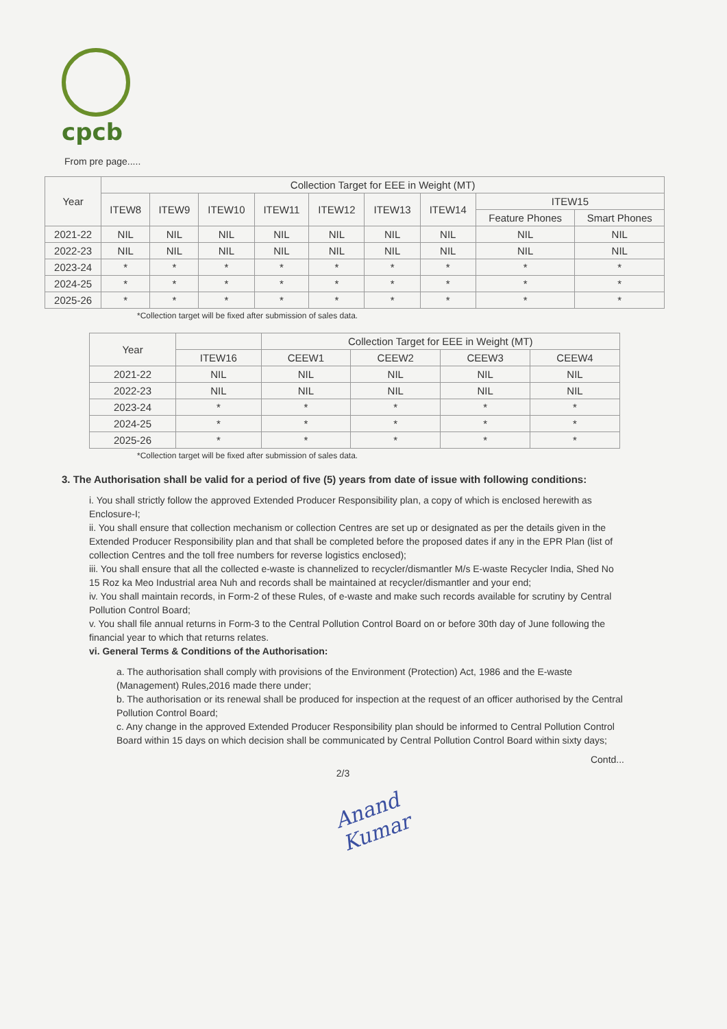cpcb
From pre page.....
| Year | Collection Target for EEE in Weight (MT) | | | | | | | | |
| --- | --- | --- | --- | --- | --- | --- | --- | --- | --- |
| | ITEW8 | ITEW9 | ITEW10 | ITEW11 | ITEW12 | ITEW13 | ITEW14 | ITEW15 | |
| | | | | | | | | Feature Phones | Smart Phones |
| 2021-22 | NIL | NIL | NIL | NIL | NIL | NIL | NIL | NIL | NIL |
| 2022-23 | NIL | NIL | NIL | NIL | NIL | NIL | NIL | NIL | NIL |
| 2023-24 | * | * | * | * | * | * | * | * | * |
| 2024-25 | * | * | * | * | * | * | * | * | * |
| 2025-26 | * | * | * | * | * | * | * | * | * |
*Collection target will be fixed after submission of sales data.
| Year | | Collection Target for EEE in Weight (MT) | | | |
| --- | --- | --- | --- | --- | --- |
| | ITEW16 | CEEW1 | CEEW2 | CEEW3 | CEEW4 |
| 2021-22 | NIL | NIL | NIL | NIL | NIL |
| 2022-23 | NIL | NIL | NIL | NIL | NIL |
| 2023-24 | * | * | * | * | * |
| 2024-25 | * | * | * | * | * |
| 2025-26 | * | * | * | * | * |
*Collection target will be fixed after submission of sales data.
3. The Authorisation shall be valid for a period of five (5) years from date of issue with following conditions:
i. You shall strictly follow the approved Extended Producer Responsibility plan, a copy of which is enclosed herewith as Enclosure-I;
ii. You shall ensure that collection mechanism or collection Centres are set up or designated as per the details given in the Extended Producer Responsibility plan and that shall be completed before the proposed dates if any in the EPR Plan (list of collection Centres and the toll free numbers for reverse logistics enclosed);
iii. You shall ensure that all the collected e-waste is channelized to recycler/dismantler M/s E-waste Recycler India, Shed No 15 Roz ka Meo Industrial area Nuh and records shall be maintained at recycler/dismantler and your end;
iv. You shall maintain records, in Form-2 of these Rules, of e-waste and make such records available for scrutiny by Central Pollution Control Board;
v. You shall file annual returns in Form-3 to the Central Pollution Control Board on or before 30th day of June following the financial year to which that returns relates.
vi. General Terms & Conditions of the Authorisation:
a. The authorisation shall comply with provisions of the Environment (Protection) Act, 1986 and the E-waste (Management) Rules,2016 made there under;
b. The authorisation or its renewal shall be produced for inspection at the request of an officer authorised by the Central Pollution Control Board;
c. Any change in the approved Extended Producer Responsibility plan should be informed to Central Pollution Control Board within 15 days on which decision shall be communicated by Central Pollution Control Board within sixty days;
Contd...
2/3
Anand Kumar